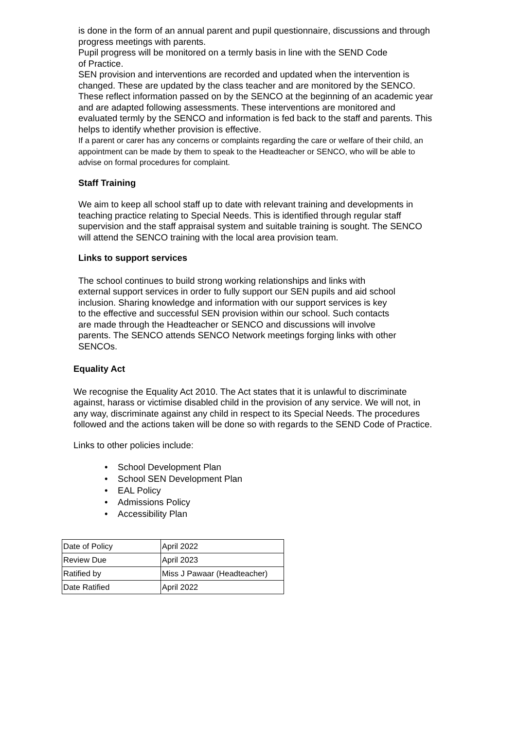is done in the form of an annual parent and pupil questionnaire, discussions and through progress meetings with parents.
Pupil progress will be monitored on a termly basis in line with the SEND Code
of Practice.
SEN provision and interventions are recorded and updated when the intervention is changed. These are updated by the class teacher and are monitored by the SENCO. These reflect information passed on by the SENCO at the beginning of an academic year and are adapted following assessments. These interventions are monitored and evaluated termly by the SENCO and information is fed back to the staff and parents. This helps to identify whether provision is effective.
If a parent or carer has any concerns or complaints regarding the care or welfare of their child, an appointment can be made by them to speak to the Headteacher or SENCO, who will be able to advise on formal procedures for complaint.
Staff Training
We aim to keep all school staff up to date with relevant training and developments in teaching practice relating to Special Needs. This is identified through regular staff supervision and the staff appraisal system and suitable training is sought. The SENCO will attend the SENCO training with the local area provision team.
Links to support services
The school continues to build strong working relationships and links with
external support services in order to fully support our SEN pupils and aid school inclusion. Sharing knowledge and information with our support services is key
to the effective and successful SEN provision within our school. Such contacts
are made through the Headteacher or SENCO and discussions will involve
parents. The SENCO attends SENCO Network meetings forging links with other SENCOs.
Equality Act
We recognise the Equality Act 2010. The Act states that it is unlawful to discriminate against, harass or victimise disabled child in the provision of any service. We will not, in any way, discriminate against any child in respect to its Special Needs. The procedures followed and the actions taken will be done so with regards to the SEND Code of Practice.
Links to other policies include:
• School Development Plan
• School SEN Development Plan
• EAL Policy
• Admissions Policy
• Accessibility Plan
| Date of Policy | April 2022 |
| Review Due | April 2023 |
| Ratified by | Miss J Pawaar (Headteacher) |
| Date Ratified | April 2022 |